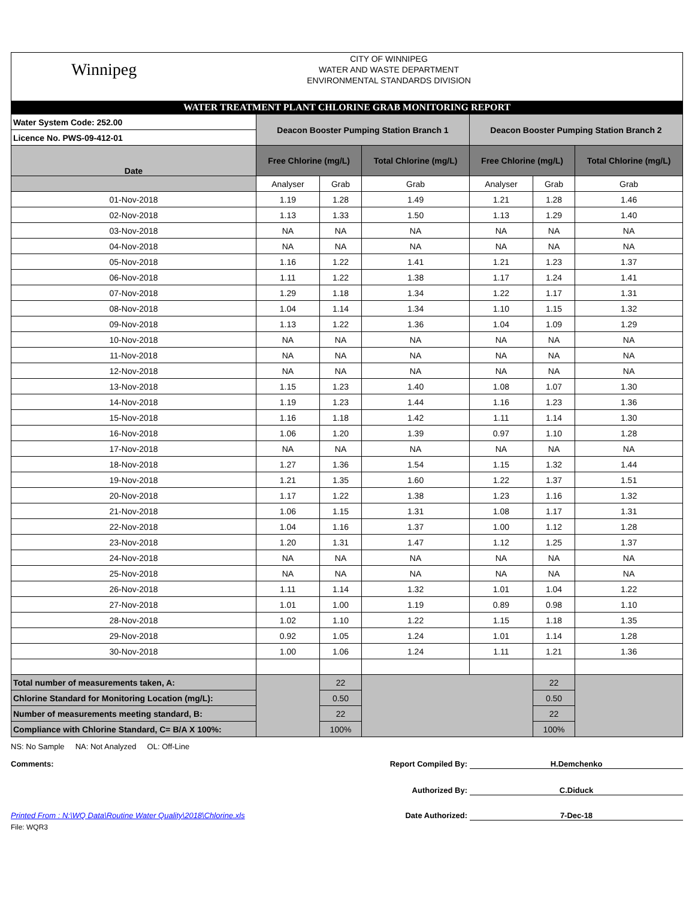Winnipeg
CITY OF WINNIPEG
WATER AND WASTE DEPARTMENT
ENVIRONMENTAL STANDARDS DIVISION
WATER TREATMENT PLANT CHLORINE GRAB MONITORING REPORT
| Water System Code: 252.00 | Deacon Booster Pumping Station Branch 1 | | | Deacon Booster Pumping Station Branch 2 | | |
| Licence No. PWS-09-412-01 | | | | | | |
| Date | Free Chlorine (mg/L) | | Total Chlorine (mg/L) | Free Chlorine (mg/L) | | Total Chlorine (mg/L) |
| | Analyser | Grab | Grab | Analyser | Grab | Grab |
| 01-Nov-2018 | 1.19 | 1.28 | 1.49 | 1.21 | 1.28 | 1.46 |
| 02-Nov-2018 | 1.13 | 1.33 | 1.50 | 1.13 | 1.29 | 1.40 |
| 03-Nov-2018 | NA | NA | NA | NA | NA | NA |
| 04-Nov-2018 | NA | NA | NA | NA | NA | NA |
| 05-Nov-2018 | 1.16 | 1.22 | 1.41 | 1.21 | 1.23 | 1.37 |
| 06-Nov-2018 | 1.11 | 1.22 | 1.38 | 1.17 | 1.24 | 1.41 |
| 07-Nov-2018 | 1.29 | 1.18 | 1.34 | 1.22 | 1.17 | 1.31 |
| 08-Nov-2018 | 1.04 | 1.14 | 1.34 | 1.10 | 1.15 | 1.32 |
| 09-Nov-2018 | 1.13 | 1.22 | 1.36 | 1.04 | 1.09 | 1.29 |
| 10-Nov-2018 | NA | NA | NA | NA | NA | NA |
| 11-Nov-2018 | NA | NA | NA | NA | NA | NA |
| 12-Nov-2018 | NA | NA | NA | NA | NA | NA |
| 13-Nov-2018 | 1.15 | 1.23 | 1.40 | 1.08 | 1.07 | 1.30 |
| 14-Nov-2018 | 1.19 | 1.23 | 1.44 | 1.16 | 1.23 | 1.36 |
| 15-Nov-2018 | 1.16 | 1.18 | 1.42 | 1.11 | 1.14 | 1.30 |
| 16-Nov-2018 | 1.06 | 1.20 | 1.39 | 0.97 | 1.10 | 1.28 |
| 17-Nov-2018 | NA | NA | NA | NA | NA | NA |
| 18-Nov-2018 | 1.27 | 1.36 | 1.54 | 1.15 | 1.32 | 1.44 |
| 19-Nov-2018 | 1.21 | 1.35 | 1.60 | 1.22 | 1.37 | 1.51 |
| 20-Nov-2018 | 1.17 | 1.22 | 1.38 | 1.23 | 1.16 | 1.32 |
| 21-Nov-2018 | 1.06 | 1.15 | 1.31 | 1.08 | 1.17 | 1.31 |
| 22-Nov-2018 | 1.04 | 1.16 | 1.37 | 1.00 | 1.12 | 1.28 |
| 23-Nov-2018 | 1.20 | 1.31 | 1.47 | 1.12 | 1.25 | 1.37 |
| 24-Nov-2018 | NA | NA | NA | NA | NA | NA |
| 25-Nov-2018 | NA | NA | NA | NA | NA | NA |
| 26-Nov-2018 | 1.11 | 1.14 | 1.32 | 1.01 | 1.04 | 1.22 |
| 27-Nov-2018 | 1.01 | 1.00 | 1.19 | 0.89 | 0.98 | 1.10 |
| 28-Nov-2018 | 1.02 | 1.10 | 1.22 | 1.15 | 1.18 | 1.35 |
| 29-Nov-2018 | 0.92 | 1.05 | 1.24 | 1.01 | 1.14 | 1.28 |
| 30-Nov-2018 | 1.00 | 1.06 | 1.24 | 1.11 | 1.21 | 1.36 |
| Total number of measurements taken, A: | | 22 | | | 22 | |
| Chlorine Standard for Monitoring Location (mg/L): | | 0.50 | | | 0.50 | |
| Number of measurements meeting standard, B: | | 22 | | | 22 | |
| Compliance with Chlorine Standard, C= B/A X 100%: | | 100% | | | 100% | |
NS: No Sample NA: Not Analyzed OL: Off-Line
Comments: Report Compiled By:
H.Demchenko
Authorized By: C.Diduck
Printed From : N:\WQ Data\Routine Water Quality\2018\Chlorine.xls Date Authorized: 7-Dec-18
File: WQR3